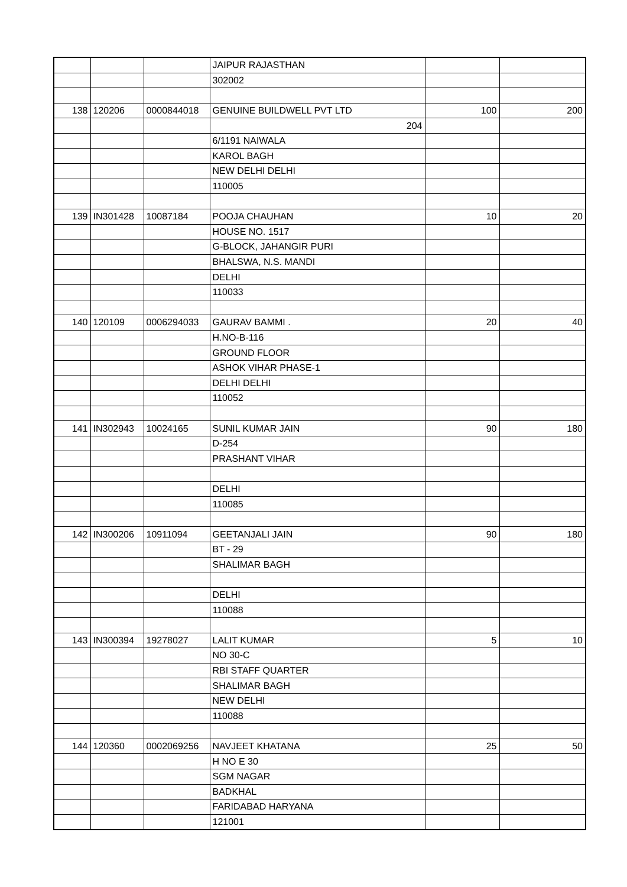| | | | JAIPUR RAJASTHAN | | |
| | | | 302002 | | |
| 138 | 120206 | 0000844018 | GENUINE BUILDWELL PVT LTD | 100 | 200 |
| | | | 204 | | |
| | | | 6/1191 NAIWALA | | |
| | | | KAROL BAGH | | |
| | | | NEW DELHI DELHI | | |
| | | | 110005 | | |
| 139 | IN301428 | 10087184 | POOJA CHAUHAN | 10 | 20 |
| | | | HOUSE NO. 1517 | | |
| | | | G-BLOCK, JAHANGIR PURI | | |
| | | | BHALSWA, N.S. MANDI | | |
| | | | DELHI | | |
| | | | 110033 | | |
| 140 | 120109 | 0006294033 | GAURAV BAMMI . | 20 | 40 |
| | | | H.NO-B-116 | | |
| | | | GROUND FLOOR | | |
| | | | ASHOK VIHAR PHASE-1 | | |
| | | | DELHI DELHI | | |
| | | | 110052 | | |
| 141 | IN302943 | 10024165 | SUNIL KUMAR JAIN | 90 | 180 |
| | | | D-254 | | |
| | | | PRASHANT VIHAR | | |
| | | | DELHI | | |
| | | | 110085 | | |
| 142 | IN300206 | 10911094 | GEETANJALI JAIN | 90 | 180 |
| | | | BT - 29 | | |
| | | | SHALIMAR BAGH | | |
| | | | DELHI | | |
| | | | 110088 | | |
| 143 | IN300394 | 19278027 | LALIT KUMAR | 5 | 10 |
| | | | NO 30-C | | |
| | | | RBI STAFF QUARTER | | |
| | | | SHALIMAR BAGH | | |
| | | | NEW DELHI | | |
| | | | 110088 | | |
| 144 | 120360 | 0002069256 | NAVJEET KHATANA | 25 | 50 |
| | | | H NO E 30 | | |
| | | | SGM NAGAR | | |
| | | | BADKHAL | | |
| | | | FARIDABAD HARYANA | | |
| | | | 121001 | | |